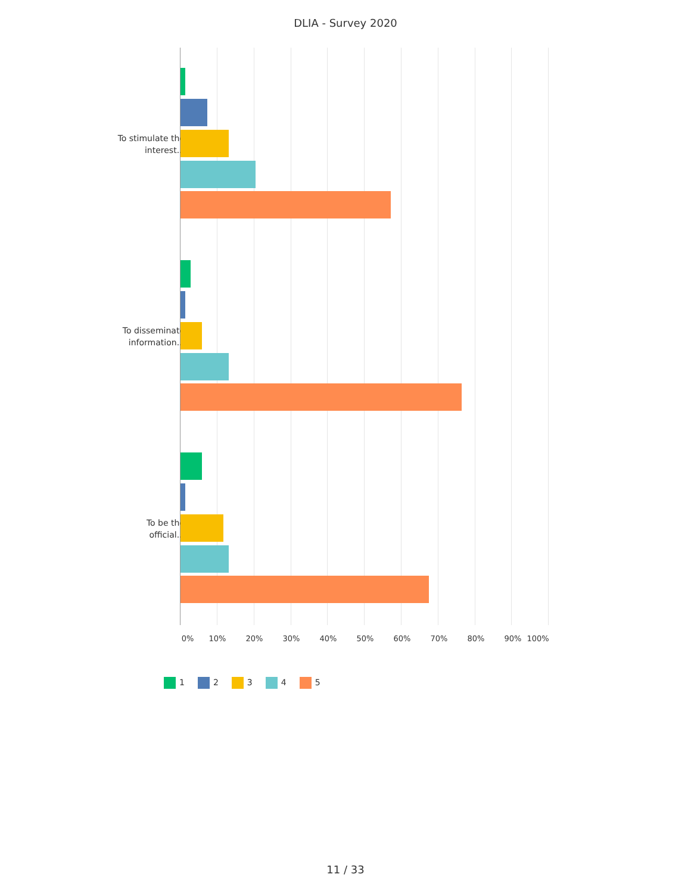DLIA - Survey 2020
To stimulate the interest...
To disseminate information...
To be the official...
0% 10% 20% 30% 40% 50% 60% 70% 80% 90% 100%
1 2 3 4 5
11 / 33